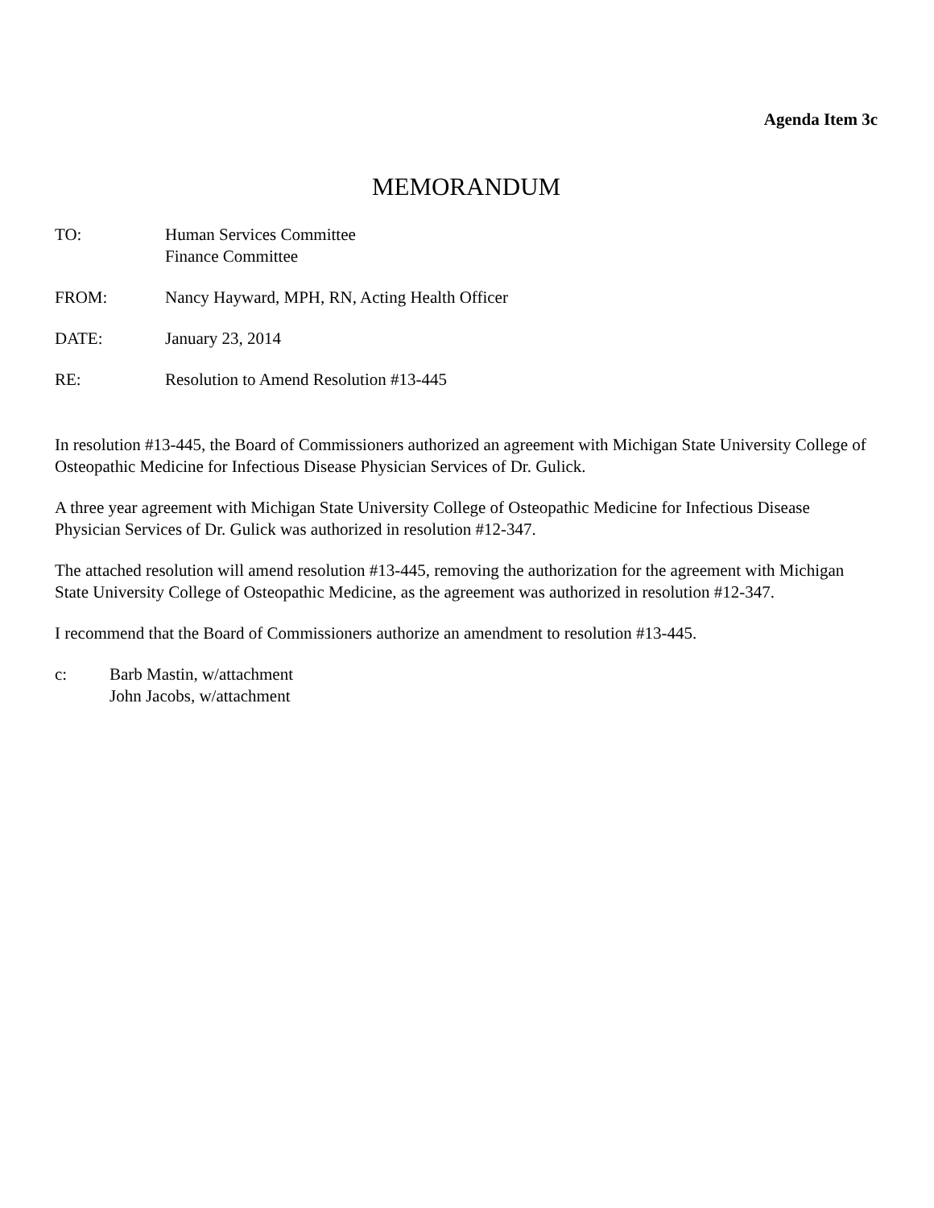Agenda Item 3c
MEMORANDUM
TO: Human Services Committee
Finance Committee
FROM: Nancy Hayward, MPH, RN, Acting Health Officer
DATE: January 23, 2014
RE: Resolution to Amend Resolution #13-445
In resolution #13-445, the Board of Commissioners authorized an agreement with Michigan State University College of Osteopathic Medicine for Infectious Disease Physician Services of Dr. Gulick.
A three year agreement with Michigan State University College of Osteopathic Medicine for Infectious Disease Physician Services of Dr. Gulick was authorized in resolution #12-347.
The attached resolution will amend resolution #13-445, removing the authorization for the agreement with Michigan State University College of Osteopathic Medicine, as the agreement was authorized in resolution #12-347.
I recommend that the Board of Commissioners authorize an amendment to resolution #13-445.
c: Barb Mastin, w/attachment
John Jacobs, w/attachment